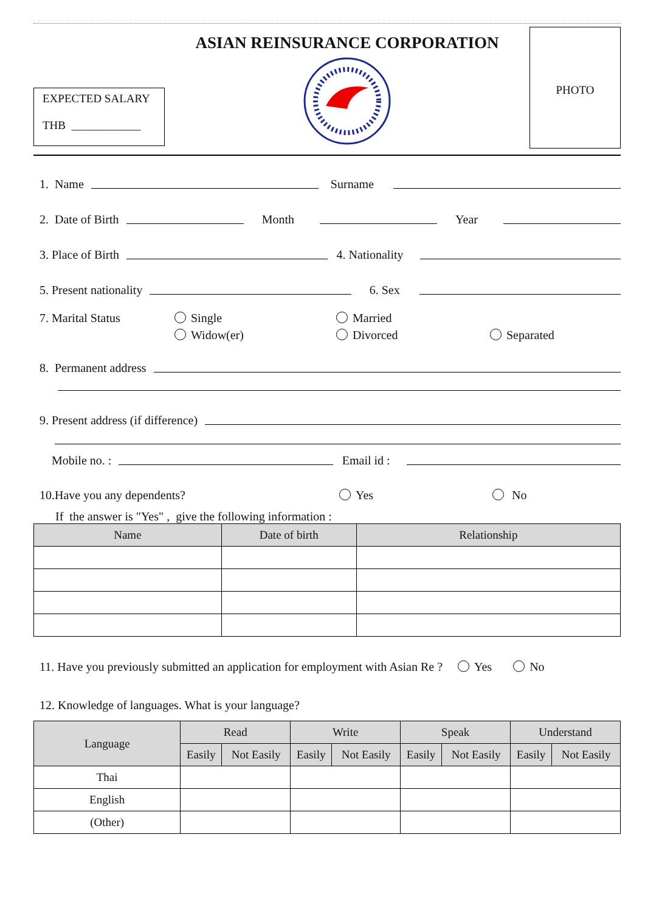EXPECTED SALARY
THB ____________
ASIAN REINSURANCE CORPORATION
PHOTO
1. Name Surname
2. Date of Birth Month Year
3. Place of Birth 4. Nationality
5. Present nationality 6. Sex
7. Marital Status Single
Widow(er) Married
Divorced
Separated
8. Permanent address
9. Present address (if difference)
Mobile no. : Email id :
10.Have you any dependents? Yes No
If the answer is "Yes" , give the following information :
| Name | Date of birth | Relationship |
| --- | --- | --- |
11. Have you previously submitted an application for employment with Asian Re ? Yes No
12. Knowledge of languages. What is your language?
| Language | Read | | Write | | Speak | | Understand | |
| --- | --- | --- | --- | --- | --- | --- | --- | --- |
| | Easily | Not Easily | Easily | Not Easily | Easily | Not Easily | Easily | Not Easily |
| Thai | | | | | | | | |
| English | | | | | | | | |
| (Other) | | | | | | | | |